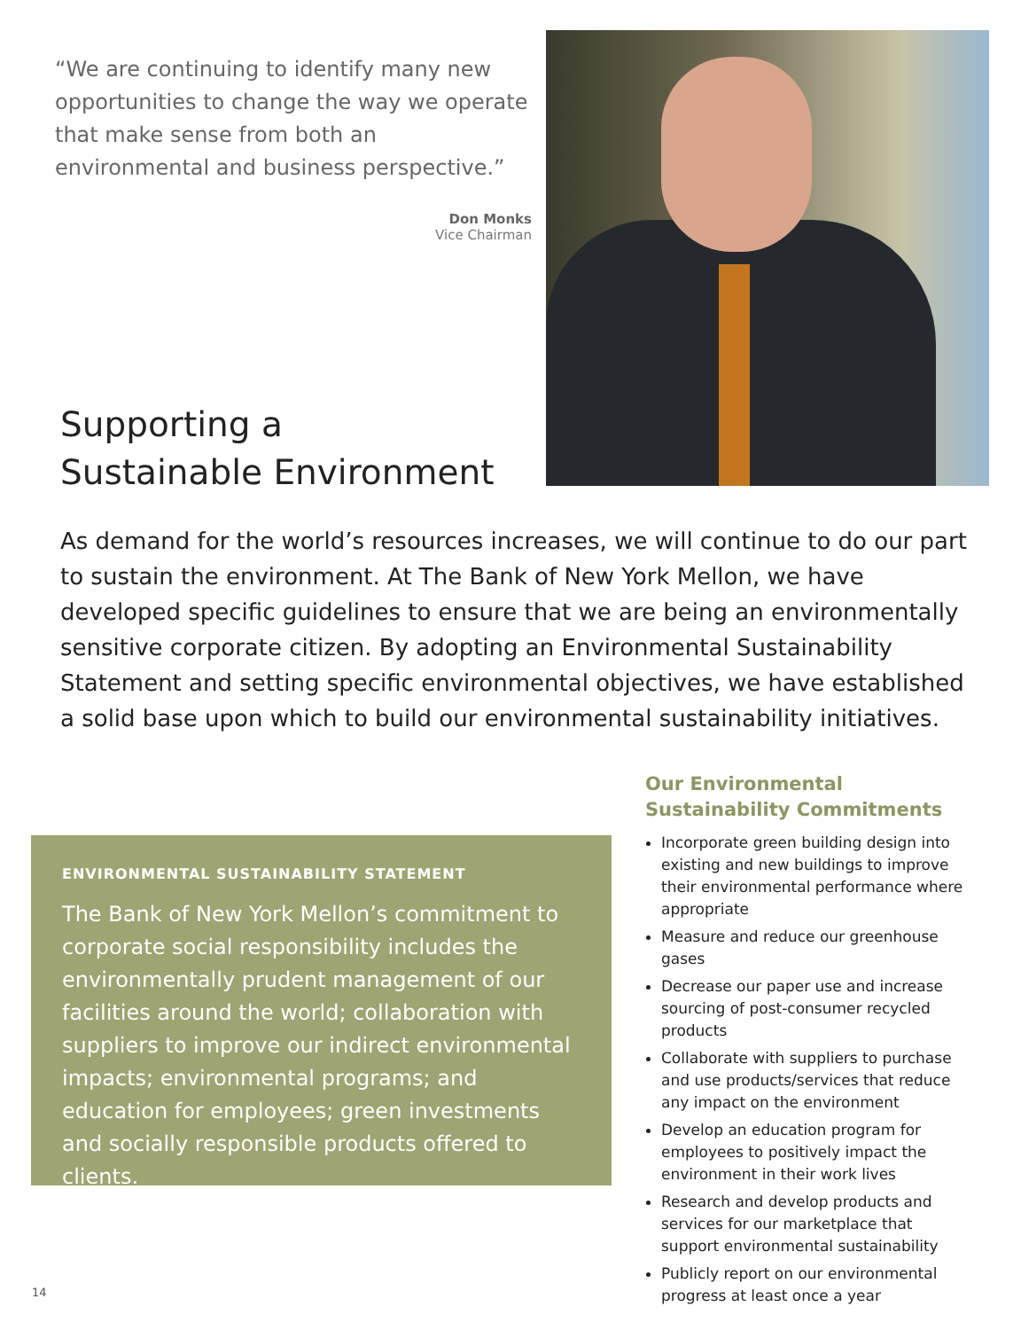“We are continuing to identify many new opportunities to change the way we operate that make sense from both an environmental and business perspective.”
Don Monks
Vice Chairman
Supporting a
Sustainable Environment
As demand for the world’s resources increases, we will continue to do our part to sustain the environment. At The Bank of New York Mellon, we have developed specific guidelines to ensure that we are being an environmentally sensitive corporate citizen. By adopting an Environmental Sustainability Statement and setting specific environmental objectives, we have established a solid base upon which to build our environmental sustainability initiatives.
ENVIRONMENTAL SUSTAINABILITY STATEMENT
The Bank of New York Mellon’s commitment to corporate social responsibility includes the environmentally prudent management of our facilities around the world; collaboration with suppliers to improve our indirect environmental impacts; environmental programs; and education for employees; green investments and socially responsible products offered to clients.
Our Environmental Sustainability Commitments
Incorporate green building design into existing and new buildings to improve their environmental performance where appropriate
Measure and reduce our greenhouse gases
Decrease our paper use and increase sourcing of post-consumer recycled products
Collaborate with suppliers to purchase and use products/services that reduce any impact on the environment
Develop an education program for employees to positively impact the environment in their work lives
Research and develop products and services for our marketplace that support environmental sustainability
Publicly report on our environmental progress at least once a year
14